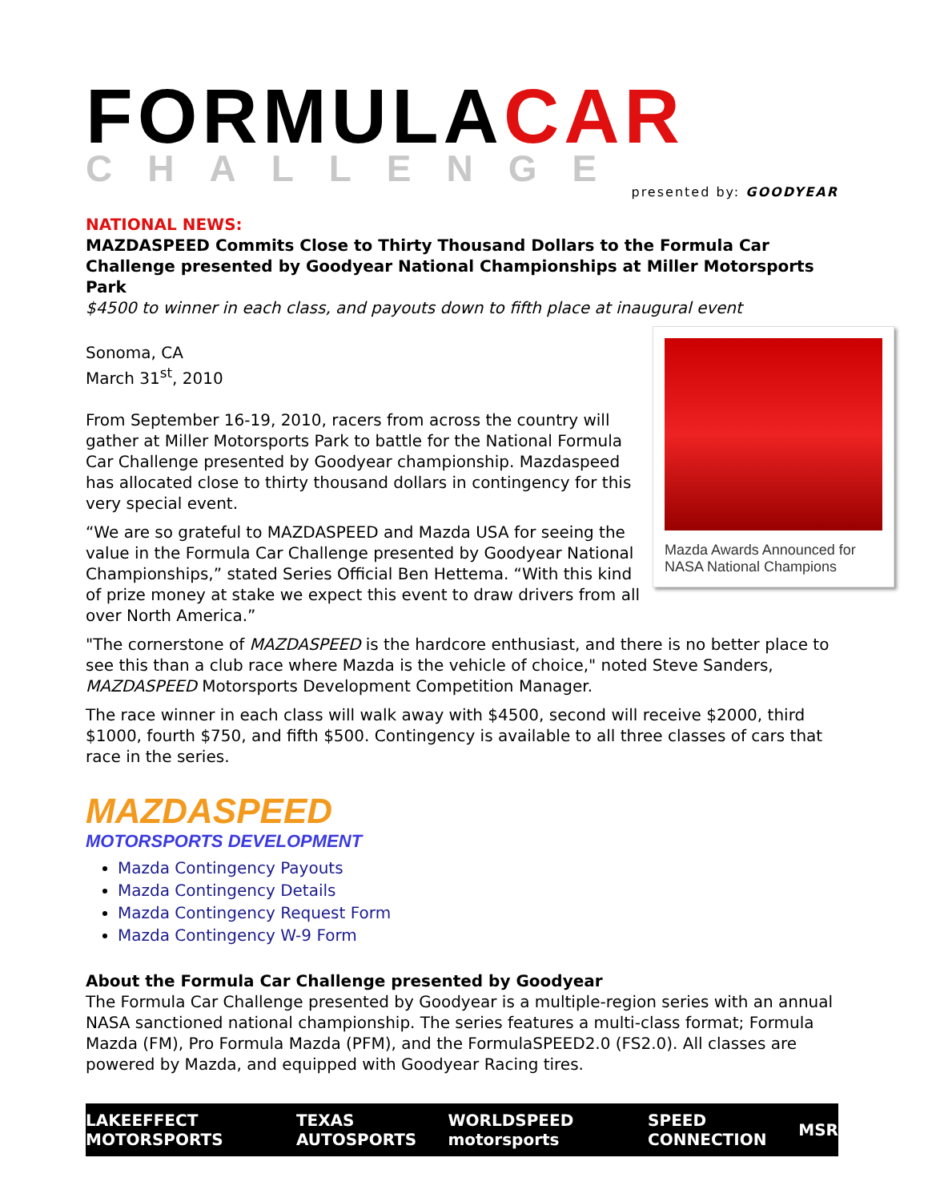FORMULACAR
CHALLENGE
presented by: GOODYEAR
NATIONAL NEWS:
MAZDASPEED Commits Close to Thirty Thousand Dollars to the Formula Car Challenge presented by Goodyear National Championships at Miller Motorsports Park
$4500 to winner in each class, and payouts down to fifth place at inaugural event
Mazda Awards Announced for NASA National Champions
Sonoma, CA
March 31<sup>st</sup>, 2010
From September 16-19, 2010, racers from across the country will gather at Miller Motorsports Park to battle for the National Formula Car Challenge presented by Goodyear championship. Mazdaspeed has allocated close to thirty thousand dollars in contingency for this very special event.
“We are so grateful to MAZDASPEED and Mazda USA for seeing the value in the Formula Car Challenge presented by Goodyear National Championships,” stated Series Official Ben Hettema. “With this kind of prize money at stake we expect this event to draw drivers from all over North America.”
"The cornerstone of MAZDASPEED is the hardcore enthusiast, and there is no better place to see this than a club race where Mazda is the vehicle of choice," noted Steve Sanders, MAZDASPEED Motorsports Development Competition Manager.
The race winner in each class will walk away with $4500, second will receive $2000, third $1000, fourth $750, and fifth $500. Contingency is available to all three classes of cars that race in the series.
MAZDASPEED
MOTORSPORTS DEVELOPMENT
Mazda Contingency Payouts
Mazda Contingency Details
Mazda Contingency Request Form
Mazda Contingency W-9 Form
About the Formula Car Challenge presented by Goodyear
The Formula Car Challenge presented by Goodyear is a multiple-region series with an annual NASA sanctioned national championship. The series features a multi-class format; Formula Mazda (FM), Pro Formula Mazda (PFM), and the FormulaSPEED2.0 (FS2.0). All classes are powered by Mazda, and equipped with Goodyear Racing tires.
LAKEEFFECT MOTORSPORTS TEXAS AUTOSPORTS WORLDSPEED motorsports SPEED CONNECTION MSR